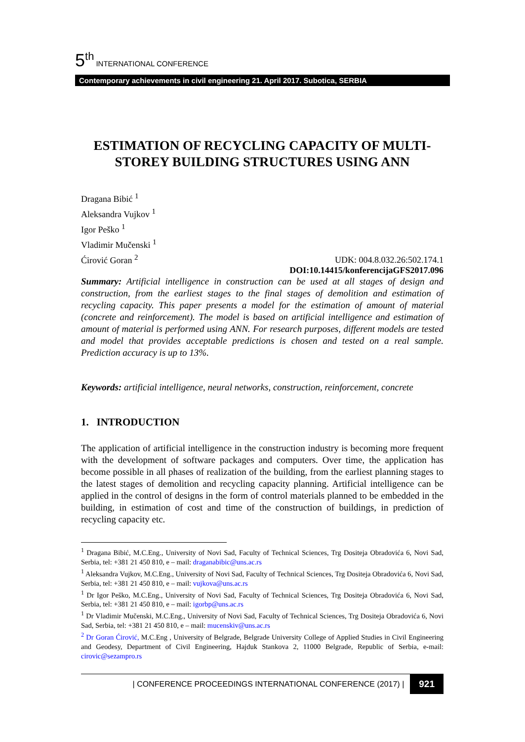5<sup>th</sup> INTERNATIONAL CONFERENCE
Contemporary achievements in civil engineering 21. April 2017. Subotica, SERBIA
ESTIMATION OF RECYCLING CAPACITY OF MULTI-STOREY BUILDING STRUCTURES USING ANN
Dragana Bibić <sup>1</sup>
Aleksandra Vujkov <sup>1</sup>
Igor Peško <sup>1</sup>
Vladimir Mučenski <sup>1</sup>
Ćirović Goran <sup>2</sup>
UDK: 004.8.032.26:502.174.1
DOI:10.14415/konferencijaGFS2017.096
Summary: Artificial intelligence in construction can be used at all stages of design and construction, from the earliest stages to the final stages of demolition and estimation of recycling capacity. This paper presents a model for the estimation of amount of material (concrete and reinforcement). The model is based on artificial intelligence and estimation of amount of material is performed using ANN. For research purposes, different models are tested and model that provides acceptable predictions is chosen and tested on a real sample. Prediction accuracy is up to 13%.
Keywords: artificial intelligence, neural networks, construction, reinforcement, concrete
1. INTRODUCTION
The application of artificial intelligence in the construction industry is becoming more frequent with the development of software packages and computers. Over time, the application has become possible in all phases of realization of the building, from the earliest planning stages to the latest stages of demolition and recycling capacity planning. Artificial intelligence can be applied in the control of designs in the form of control materials planned to be embedded in the building, in estimation of cost and time of the construction of buildings, in prediction of recycling capacity etc.
<sup>1</sup> Dragana Bibić, M.C.Eng., University of Novi Sad, Faculty of Technical Sciences, Trg Dositeja Obradovića 6, Novi Sad, Serbia, tel: +381 21 450 810, e – mail: draganabibic@uns.ac.rs
<sup>1</sup> Aleksandra Vujkov, M.C.Eng., University of Novi Sad, Faculty of Technical Sciences, Trg Dositeja Obradovića 6, Novi Sad, Serbia, tel: +381 21 450 810, e – mail: vujkova@uns.ac.rs
<sup>1</sup> Dr Igor Peško, M.C.Eng., University of Novi Sad, Faculty of Technical Sciences, Trg Dositeja Obradovića 6, Novi Sad, Serbia, tel: +381 21 450 810, e – mail: igorbp@uns.ac.rs
<sup>1</sup> Dr Vladimir Mučenski, M.C.Eng., University of Novi Sad, Faculty of Technical Sciences, Trg Dositeja Obradovića 6, Novi Sad, Serbia, tel: +381 21 450 810, e – mail: mucenskiv@uns.ac.rs
<sup>2</sup> Dr Goran Ćirović, M.C.Eng , University of Belgrade, Belgrade University College of Applied Studies in Civil Engineering and Geodesy, Department of Civil Engineering, Hajduk Stankova 2, 11000 Belgrade, Republic of Serbia, e-mail: cirovic@sezampro.rs
| CONFERENCE PROCEEDINGS INTERNATIONAL CONFERENCE (2017) | 921